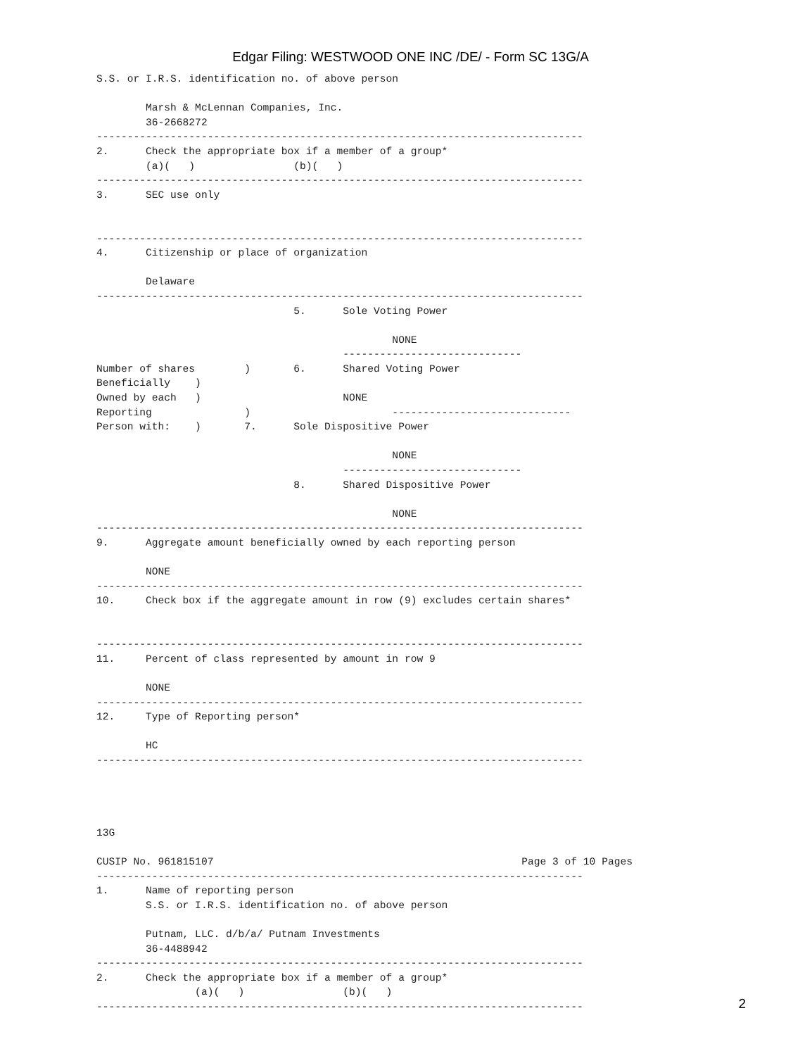Edgar Filing: WESTWOOD ONE INC /DE/ - Form SC 13G/A
S.S. or I.R.S. identification no. of above person

        Marsh & McLennan Companies, Inc.
        36-2668272
-------------------------------------------------------------------------------
2.      Check the appropriate box if a member of a group*
        (a)(   )                (b)(   )
-------------------------------------------------------------------------------
3.      SEC use only


-------------------------------------------------------------------------------
4.      Citizenship or place of organization

        Delaware
-------------------------------------------------------------------------------
                                5.      Sole Voting Power

                                                NONE
                                        -----------------------------
Number of shares        )       6.      Shared Voting Power
Beneficially    )
Owned by each   )                       NONE
Reporting               )                       -----------------------------
Person with:    )       7.      Sole Dispositive Power

                                                NONE
                                        -----------------------------
                                8.      Shared Dispositive Power

                                                NONE
-------------------------------------------------------------------------------
9.      Aggregate amount beneficially owned by each reporting person

        NONE
-------------------------------------------------------------------------------
10.     Check box if the aggregate amount in row (9) excludes certain shares*


-------------------------------------------------------------------------------
11.     Percent of class represented by amount in row 9

        NONE
-------------------------------------------------------------------------------
12.     Type of Reporting person*

        HC
-------------------------------------------------------------------------------




13G

CUSIP No. 961815107                                                  Page 3 of 10 Pages
-------------------------------------------------------------------------------
1.      Name of reporting person
        S.S. or I.R.S. identification no. of above person

        Putnam, LLC. d/b/a/ Putnam Investments
        36-4488942
-------------------------------------------------------------------------------
2.      Check the appropriate box if a member of a group*
                (a)(   )                (b)(   )
-------------------------------------------------------------------------------
2